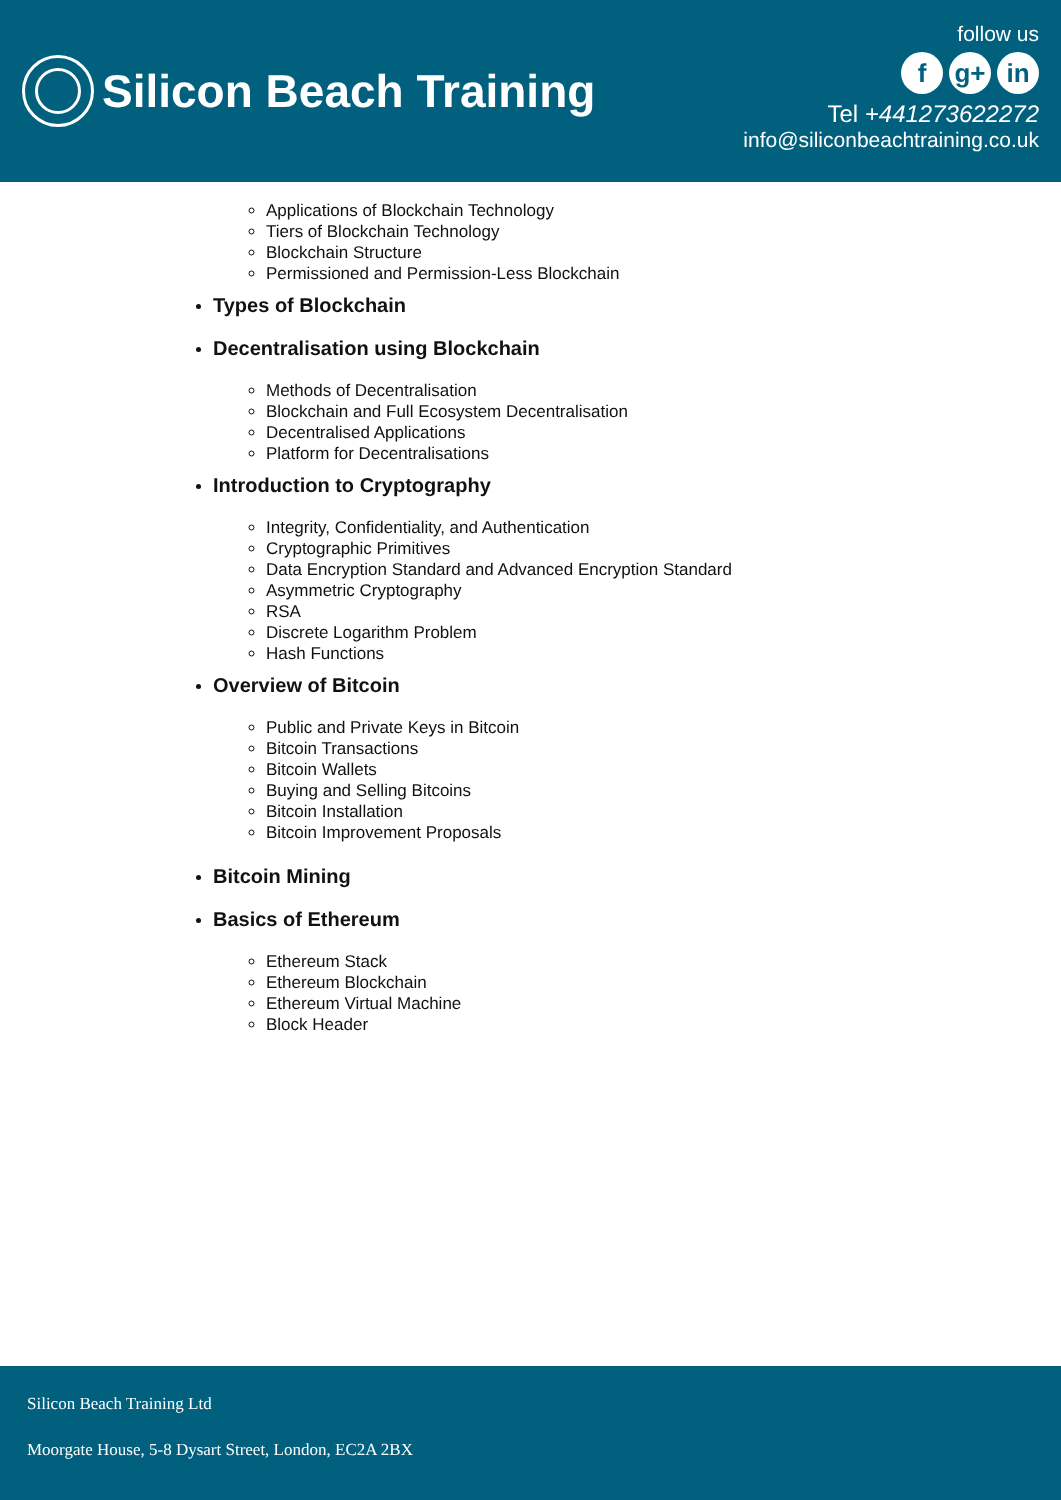Silicon Beach Training
follow us
fg+ in
Tel +441273622272
info@siliconbeachtraining.co.uk
Applications of Blockchain Technology
Tiers of Blockchain Technology
Blockchain Structure
Permissioned and Permission-Less Blockchain
Types of Blockchain
Decentralisation using Blockchain
Methods of Decentralisation
Blockchain and Full Ecosystem Decentralisation
Decentralised Applications
Platform for Decentralisations
Introduction to Cryptography
Integrity, Confidentiality, and Authentication
Cryptographic Primitives
Data Encryption Standard and Advanced Encryption Standard
Asymmetric Cryptography
RSA
Discrete Logarithm Problem
Hash Functions
Overview of Bitcoin
Public and Private Keys in Bitcoin
Bitcoin Transactions
Bitcoin Wallets
Buying and Selling Bitcoins
Bitcoin Installation
Bitcoin Improvement Proposals
Bitcoin Mining
Basics of Ethereum
Ethereum Stack
Ethereum Blockchain
Ethereum Virtual Machine
Block Header
Silicon Beach Training Ltd
Moorgate House, 5-8 Dysart Street, London, EC2A 2BX